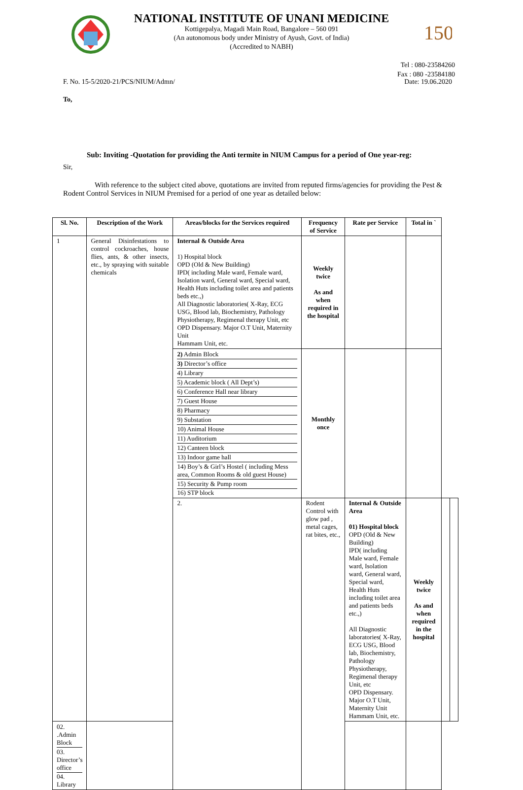150
NATIONAL INSTITUTE OF UNANI MEDICINE
Kottigepalya, Magadi Main Road, Bangalore – 560 091
(An autonomous body under Ministry of Ayush, Govt. of India)
(Accredited to NABH)
Tel : 080-23584260
Fax : 080 -23584180
F. No. 15-5/2020-21/PCS/NIUM/Admn/ Date: 19.06.2020
To,
Sub: Inviting -Quotation for providing the Anti termite in NIUM Campus for a period of One year-reg:
Sir,
With reference to the subject cited above, quotations are invited from reputed firms/agencies for providing the Pest & Rodent Control Services in NIUM Premised for a period of one year as detailed below:
| Sl. No. | Description of the Work | Areas/blocks for the Services required | Frequency of Service | Rate per Service | Total in ` | | |
| --- | --- | --- | --- | --- | --- | --- | --- |
| 1 | General Disinfestations to control cockroaches, house flies, ants, & other insects, etc., by spraying with suitable chemicals | Internal & Outside Area 1) Hospital block OPD (Old & New Building) IPD( including Male ward, Female ward, Isolation ward, General ward, Special ward, Health Huts including toilet area and patients beds etc.,) All Diagnostic laboratories( X-Ray, ECG USG, Blood lab, Biochemistry, Pathology Physiotherapy, Regimenal therapy Unit, etc OPD Dispensary. Major O.T Unit, Maternity Unit Hammam Unit, etc. | Weekly twice As and when required in the hospital | | | | |
| | | 2) Admin Block 3) Director’s office 4) Library 5) Academic block ( All Dept’s) 6) Conference Hall near library 7) Guest House 8) Pharmacy 9) Substation 10) Animal House 11) Auditorium 12) Canteen block 13) Indoor game hall 14) Boy’s & Girl’s Hostel ( including Mess area, Common Rooms & old guest House) 15) Security & Pump room 16) STP block | Monthly once | | | | |
| | | 2. | Rodent Control with glow pad , metal cages, rat bites, etc., | Internal & Outside Area 01) Hospital block OPD (Old & New Building) IPD( including Male ward, Female ward, Isolation ward, General ward, Special ward, Health Huts including toilet area and patients beds etc.,) All Diagnostic laboratories( X-Ray, ECG USG, Blood lab, Biochemistry, Pathology Physiotherapy, Regimenal therapy Unit, etc OPD Dispensary. Major O.T Unit, Maternity Unit Hammam Unit, etc. | Weekly twice As and when required in the hospital | | |
| 02. .Admin Block 03. Director’s office 04. Library | | | | | | | |